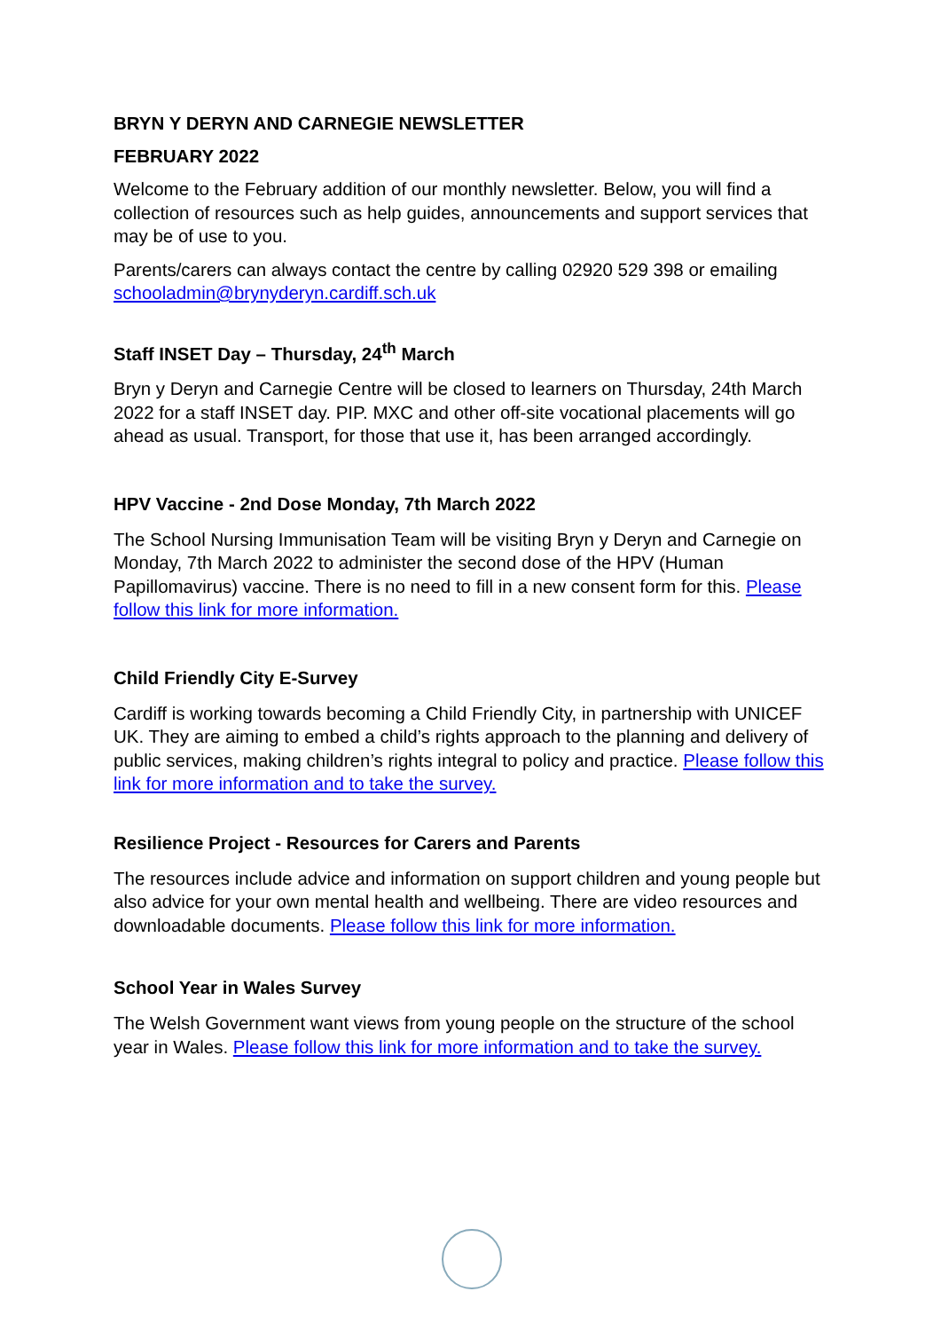BRYN Y DERYN AND CARNEGIE NEWSLETTER
FEBRUARY 2022
Welcome to the February addition of our monthly newsletter. Below, you will find a collection of resources such as help guides, announcements and support services that may be of use to you.
Parents/carers can always contact the centre by calling 02920 529 398 or emailing schooladmin@brynyderyn.cardiff.sch.uk
Staff INSET Day – Thursday, 24<sup>th</sup> March
Bryn y Deryn and Carnegie Centre will be closed to learners on Thursday, 24th March 2022 for a staff INSET day. PIP. MXC and other off-site vocational placements will go ahead as usual. Transport, for those that use it, has been arranged accordingly.
HPV Vaccine - 2nd Dose Monday, 7th March 2022
The School Nursing Immunisation Team will be visiting Bryn y Deryn and Carnegie on Monday, 7th March 2022 to administer the second dose of the HPV (Human Papillomavirus) vaccine. There is no need to fill in a new consent form for this. Please follow this link for more information.
Child Friendly City E-Survey
Cardiff is working towards becoming a Child Friendly City, in partnership with UNICEF UK. They are aiming to embed a child’s rights approach to the planning and delivery of public services, making children’s rights integral to policy and practice. Please follow this link for more information and to take the survey.
Resilience Project - Resources for Carers and Parents
The resources include advice and information on support children and young people but also advice for your own mental health and wellbeing. There are video resources and downloadable documents. Please follow this link for more information.
School Year in Wales Survey
The Welsh Government want views from young people on the structure of the school year in Wales. Please follow this link for more information and to take the survey.